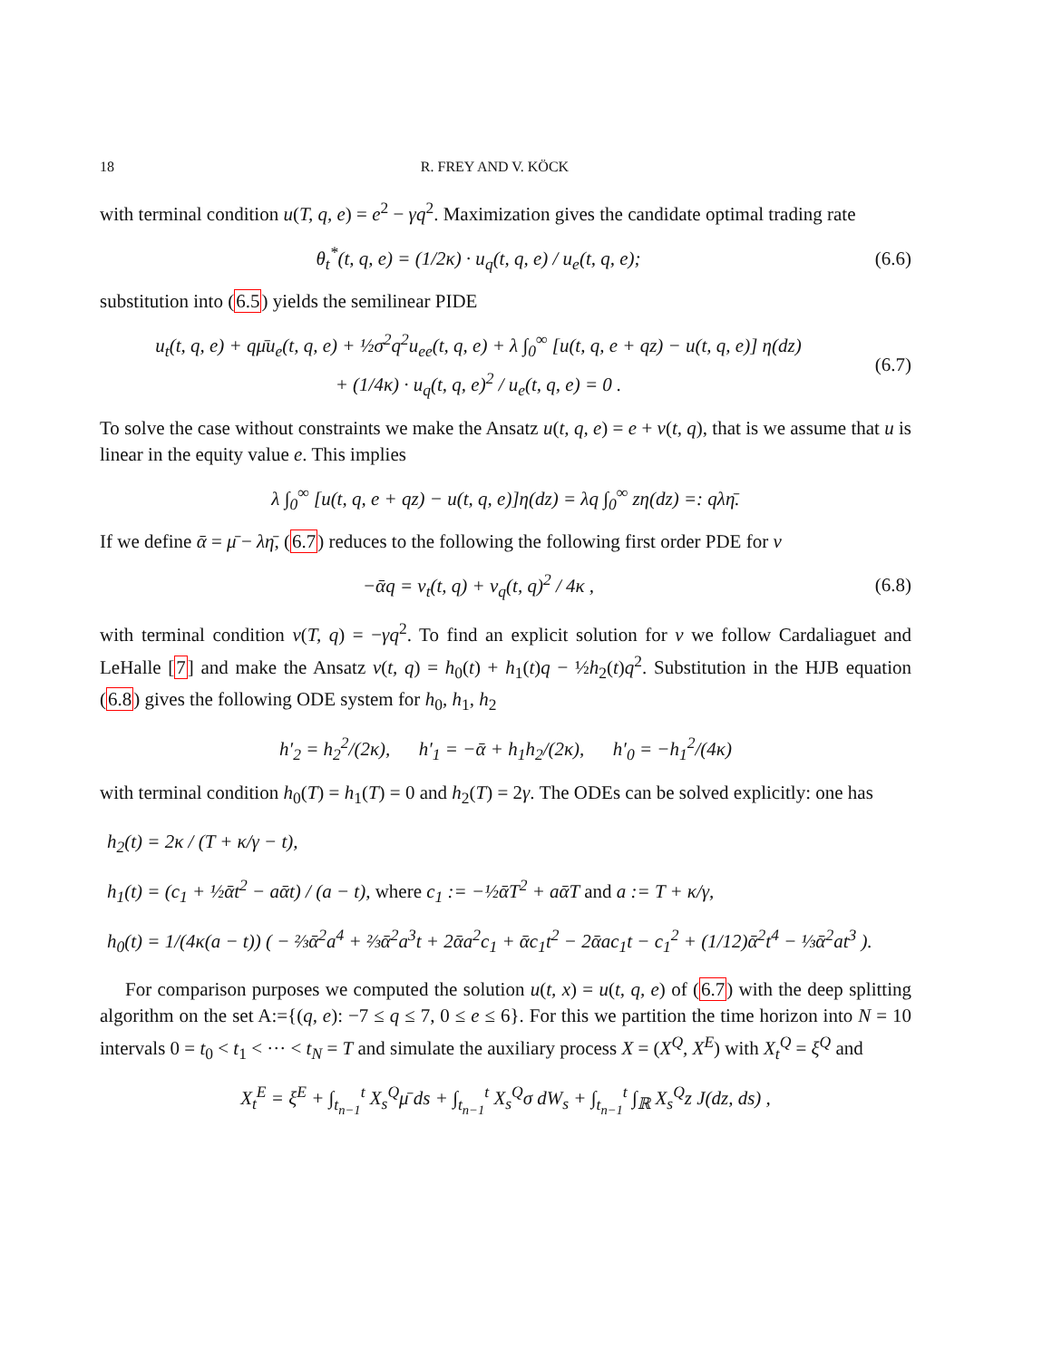18 R. FREY AND V. KÖCK
with terminal condition u(T, q, e) = e<sup>2</sup> − γq<sup>2</sup>. Maximization gives the candidate optimal trading rate
θ<sub>t</sub><sup>*</sup>(t, q, e) = (1/2κ) · u<sub>q</sub>(t, q, e) / u<sub>e</sub>(t, q, e);
(6.6)
substitution into (6.5) yields the semilinear PIDE
u<sub>t</sub>(t, q, e) + qμ̄u<sub>e</sub>(t, q, e) + ½σ<sup>2</sup>q<sup>2</sup>u<sub>ee</sub>(t, q, e) + λ ∫<sub>0</sub><sup>∞</sup> [u(t, q, e + qz) − u(t, q, e)] η(dz)
+ (1/4κ) · u<sub>q</sub>(t, q, e)<sup>2</sup> / u<sub>e</sub>(t, q, e) = 0 .
(6.7)
To solve the case without constraints we make the Ansatz u(t, q, e) = e + v(t, q), that is we assume that u is linear in the equity value e. This implies
λ ∫<sub>0</sub><sup>∞</sup> [u(t, q, e + qz) − u(t, q, e)]η(dz) = λq ∫<sub>0</sub><sup>∞</sup> zη(dz) =: qλη̄.
If we define ᾱ = μ̄ − λη̄, (6.7) reduces to the following the following first order PDE for v
−ᾱq = v<sub>t</sub>(t, q) + v<sub>q</sub>(t, q)<sup>2</sup> / 4κ ,
(6.8)
with terminal condition v(T, q) = −γq<sup>2</sup>. To find an explicit solution for v we follow Cardaliaguet and LeHalle [7] and make the Ansatz v(t, q) = h<sub>0</sub>(t) + h<sub>1</sub>(t)q − ½h<sub>2</sub>(t)q<sup>2</sup>. Substitution in the HJB equation (6.8) gives the following ODE system for h<sub>0</sub>, h<sub>1</sub>, h<sub>2</sub>
h′<sub>2</sub> = h<sub>2</sub><sup>2</sup>/(2κ), h′<sub>1</sub> = −ᾱ + h<sub>1</sub>h<sub>2</sub>/(2κ), h′<sub>0</sub> = −h<sub>1</sub><sup>2</sup>/(4κ)
with terminal condition h<sub>0</sub>(T) = h<sub>1</sub>(T) = 0 and h<sub>2</sub>(T) = 2γ. The ODEs can be solved explicitly: one has
h<sub>2</sub>(t) = 2κ / (T + κ/γ − t),
h<sub>1</sub>(t) = (c<sub>1</sub> + ½ᾱt<sup>2</sup> − aᾱt) / (a − t), where c<sub>1</sub> := −½ᾱT<sup>2</sup> + aᾱT and a := T + κ/γ,
h<sub>0</sub>(t) = 1/(4κ(a − t)) ( − ⅔ᾱ<sup>2</sup>a<sup>4</sup> + ⅔ᾱ<sup>2</sup>a<sup>3</sup>t + 2ᾱa<sup>2</sup>c<sub>1</sub> + ᾱc<sub>1</sub>t<sup>2</sup> − 2ᾱac<sub>1</sub>t − c<sub>1</sub><sup>2</sup> + (1/12)ᾱ<sup>2</sup>t<sup>4</sup> − ⅓ᾱ<sup>2</sup>at<sup>3</sup> ).
For comparison purposes we computed the solution u(t, x) = u(t, q, e) of (6.7) with the deep splitting algorithm on the set A:={(q, e): −7 ≤ q ≤ 7, 0 ≤ e ≤ 6}. For this we partition the time horizon into N = 10 intervals 0 = t<sub>0</sub> < t<sub>1</sub> < ··· < t<sub>N</sub> = T and simulate the auxiliary process X = (X<sup>Q</sup>, X<sup>E</sup>) with X<sub>t</sub><sup>Q</sup> = ξ<sup>Q</sup> and
X<sub>t</sub><sup>E</sup> = ξ<sup>E</sup> + ∫<sub>t<sub>n−1</sub></sub><sup>t</sup> X<sub>s</sub><sup>Q</sup>μ̄ ds + ∫<sub>t<sub>n−1</sub></sub><sup>t</sup> X<sub>s</sub><sup>Q</sup>σ dW<sub>s</sub> + ∫<sub>t<sub>n−1</sub></sub><sup>t</sup> ∫<sub>ℝ</sub> X<sub>s</sub><sup>Q</sup>z J(dz, ds) ,